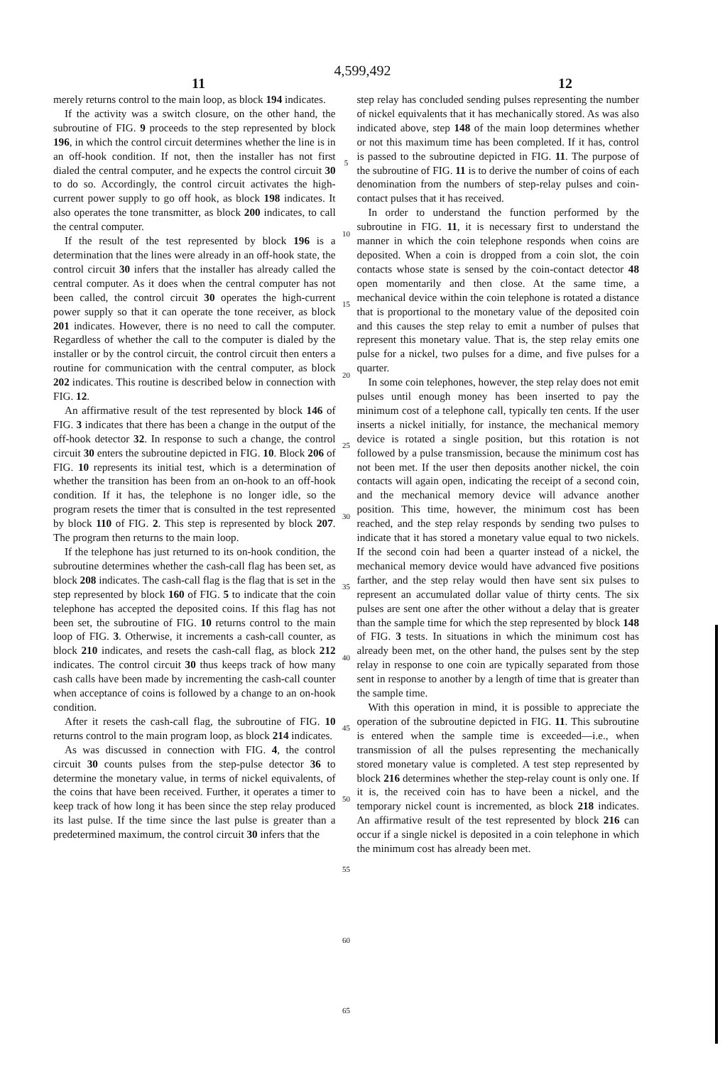4,599,492
11 12
merely returns control to the main loop, as block 194 indicates.
If the activity was a switch closure, on the other hand, the subroutine of FIG. 9 proceeds to the step represented by block 196, in which the control circuit determines whether the line is in an off-hook condition. If not, then the installer has not first dialed the central computer, and he expects the control circuit 30 to do so. Accordingly, the control circuit activates the high-current power supply to go off hook, as block 198 indicates. It also operates the tone transmitter, as block 200 indicates, to call the central computer.
If the result of the test represented by block 196 is a determination that the lines were already in an off-hook state, the control circuit 30 infers that the installer has already called the central computer. As it does when the central computer has not been called, the control circuit 30 operates the high-current power supply so that it can operate the tone receiver, as block 201 indicates. However, there is no need to call the computer. Regardless of whether the call to the computer is dialed by the installer or by the control circuit, the control circuit then enters a routine for communication with the central computer, as block 202 indicates. This routine is described below in connection with FIG. 12.
An affirmative result of the test represented by block 146 of FIG. 3 indicates that there has been a change in the output of the off-hook detector 32. In response to such a change, the control circuit 30 enters the subroutine depicted in FIG. 10. Block 206 of FIG. 10 represents its initial test, which is a determination of whether the transition has been from an on-hook to an off-hook condition. If it has, the telephone is no longer idle, so the program resets the timer that is consulted in the test represented by block 110 of FIG. 2. This step is represented by block 207. The program then returns to the main loop.
If the telephone has just returned to its on-hook condition, the subroutine determines whether the cash-call flag has been set, as block 208 indicates. The cash-call flag is the flag that is set in the step represented by block 160 of FIG. 5 to indicate that the coin telephone has accepted the deposited coins. If this flag has not been set, the subroutine of FIG. 10 returns control to the main loop of FIG. 3. Otherwise, it increments a cash-call counter, as block 210 indicates, and resets the cash-call flag, as block 212 indicates. The control circuit 30 thus keeps track of how many cash calls have been made by incrementing the cash-call counter when acceptance of coins is followed by a change to an on-hook condition.
After it resets the cash-call flag, the subroutine of FIG. 10 returns control to the main program loop, as block 214 indicates.
As was discussed in connection with FIG. 4, the control circuit 30 counts pulses from the step-pulse detector 36 to determine the monetary value, in terms of nickel equivalents, of the coins that have been received. Further, it operates a timer to keep track of how long it has been since the step relay produced its last pulse. If the time since the last pulse is greater than a predetermined maximum, the control circuit 30 infers that the
5
10
15
20
25
30
35
40
45
50
55
60
65
step relay has concluded sending pulses representing the number of nickel equivalents that it has mechanically stored. As was also indicated above, step 148 of the main loop determines whether or not this maximum time has been completed. If it has, control is passed to the subroutine depicted in FIG. 11. The purpose of the subroutine of FIG. 11 is to derive the number of coins of each denomination from the numbers of step-relay pulses and coin-contact pulses that it has received.
In order to understand the function performed by the subroutine in FIG. 11, it is necessary first to understand the manner in which the coin telephone responds when coins are deposited. When a coin is dropped from a coin slot, the coin contacts whose state is sensed by the coin-contact detector 48 open momentarily and then close. At the same time, a mechanical device within the coin telephone is rotated a distance that is proportional to the monetary value of the deposited coin and this causes the step relay to emit a number of pulses that represent this monetary value. That is, the step relay emits one pulse for a nickel, two pulses for a dime, and five pulses for a quarter.
In some coin telephones, however, the step relay does not emit pulses until enough money has been inserted to pay the minimum cost of a telephone call, typically ten cents. If the user inserts a nickel initially, for instance, the mechanical memory device is rotated a single position, but this rotation is not followed by a pulse transmission, because the minimum cost has not been met. If the user then deposits another nickel, the coin contacts will again open, indicating the receipt of a second coin, and the mechanical memory device will advance another position. This time, however, the minimum cost has been reached, and the step relay responds by sending two pulses to indicate that it has stored a monetary value equal to two nickels. If the second coin had been a quarter instead of a nickel, the mechanical memory device would have advanced five positions farther, and the step relay would then have sent six pulses to represent an accumulated dollar value of thirty cents. The six pulses are sent one after the other without a delay that is greater than the sample time for which the step represented by block 148 of FIG. 3 tests. In situations in which the minimum cost has already been met, on the other hand, the pulses sent by the step relay in response to one coin are typically separated from those sent in response to another by a length of time that is greater than the sample time.
With this operation in mind, it is possible to appreciate the operation of the subroutine depicted in FIG. 11. This subroutine is entered when the sample time is exceeded—i.e., when transmission of all the pulses representing the mechanically stored monetary value is completed. A test step represented by block 216 determines whether the step-relay count is only one. If it is, the received coin has to have been a nickel, and the temporary nickel count is incremented, as block 218 indicates. An affirmative result of the test represented by block 216 can occur if a single nickel is deposited in a coin telephone in which the minimum cost has already been met.